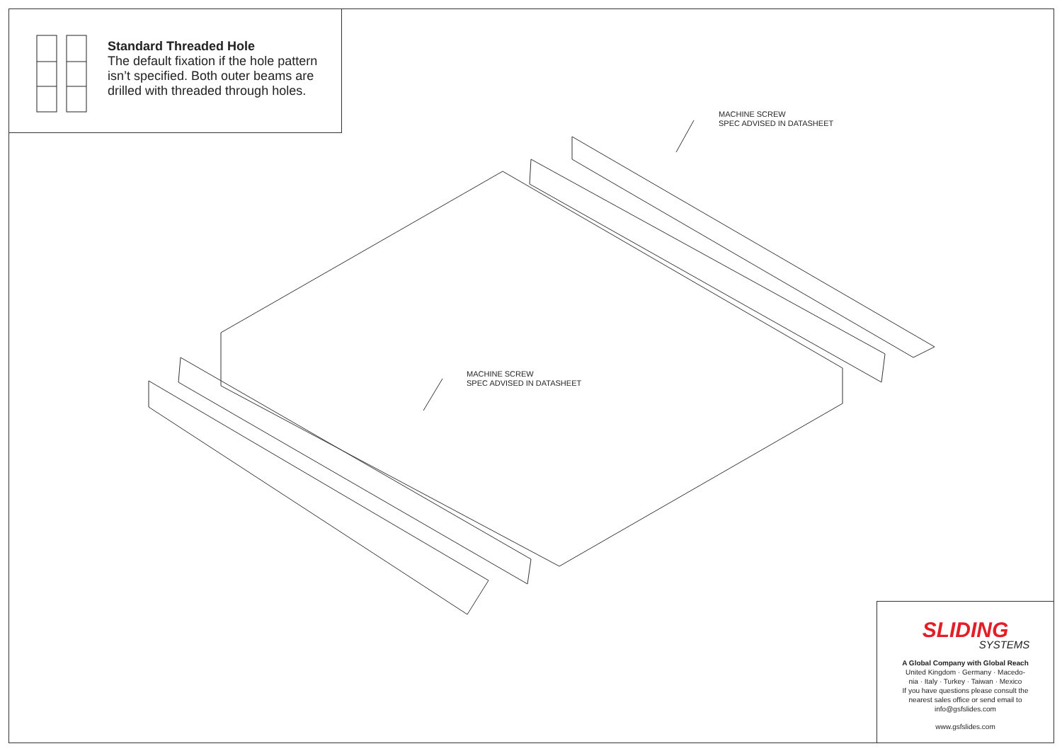Standard Threaded Hole
The default fixation if the hole pattern
isn’t specified. Both outer beams are
drilled with threaded through holes.
MACHINE SCREW
SPEC ADVISED IN DATASHEET
MACHINE SCREW
SPEC ADVISED IN DATASHEET
SLIDING
SYSTEMS
A Global Company with Global Reach
United Kingdom · Germany · Macedo-
nia · Italy · Turkey · Taiwan · Mexico
If you have questions please consult the
nearest sales office or send email to
info@gsfslides.com
www.gsfslides.com